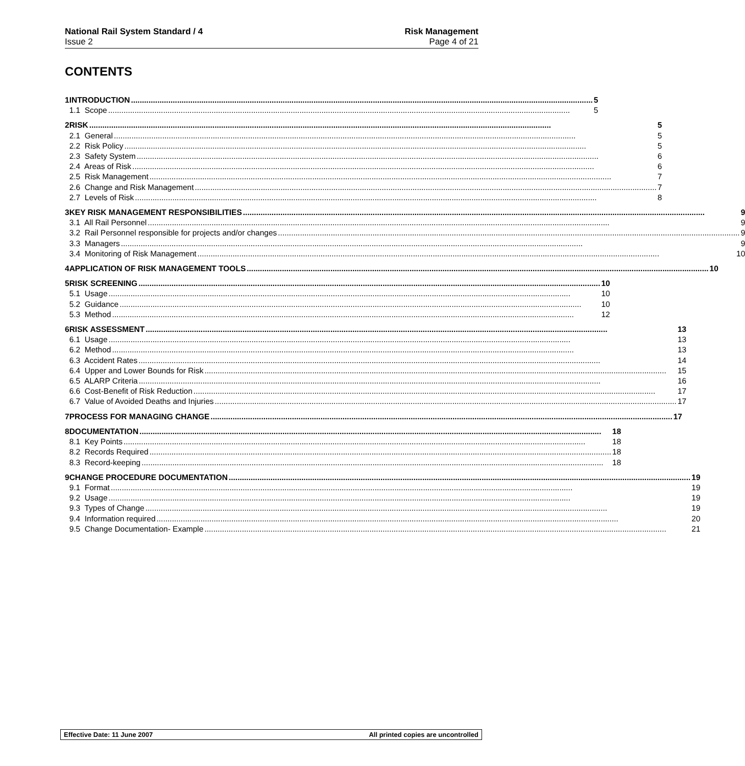National Rail System Standard / 4
Issue 2
Risk Management
Page 4 of 21
CONTENTS
1 INTRODUCTION 5
1.1 Scope 5
2 RISK 5
2.1 General 5
2.2 Risk Policy 5
2.3 Safety System 6
2.4 Areas of Risk 6
2.5 Risk Management 7
2.6 Change and Risk Management 7
2.7 Levels of Risk 8
3 KEY RISK MANAGEMENT RESPONSIBILITIES 9
3.1 All Rail Personnel 9
3.2 Rail Personnel responsible for projects and/or changes 9
3.3 Managers 9
3.4 Monitoring of Risk Management 10
4 APPLICATION OF RISK MANAGEMENT TOOLS 10
5 RISK SCREENING 10
5.1 Usage 10
5.2 Guidance 10
5.3 Method 12
6 RISK ASSESSMENT 13
6.1 Usage 13
6.2 Method 13
6.3 Accident Rates 14
6.4 Upper and Lower Bounds for Risk 15
6.5 ALARP Criteria 16
6.6 Cost-Benefit of Risk Reduction 17
6.7 Value of Avoided Deaths and Injuries 17
7 PROCESS FOR MANAGING CHANGE 17
8 DOCUMENTATION 18
8.1 Key Points 18
8.2 Records Required 18
8.3 Record-keeping 18
9 CHANGE PROCEDURE DOCUMENTATION 19
9.1 Format 19
9.2 Usage 19
9.3 Types of Change 19
9.4 Information required 20
9.5 Change Documentation- Example 21
Effective Date: 11 June 2007 All printed copies are uncontrolled